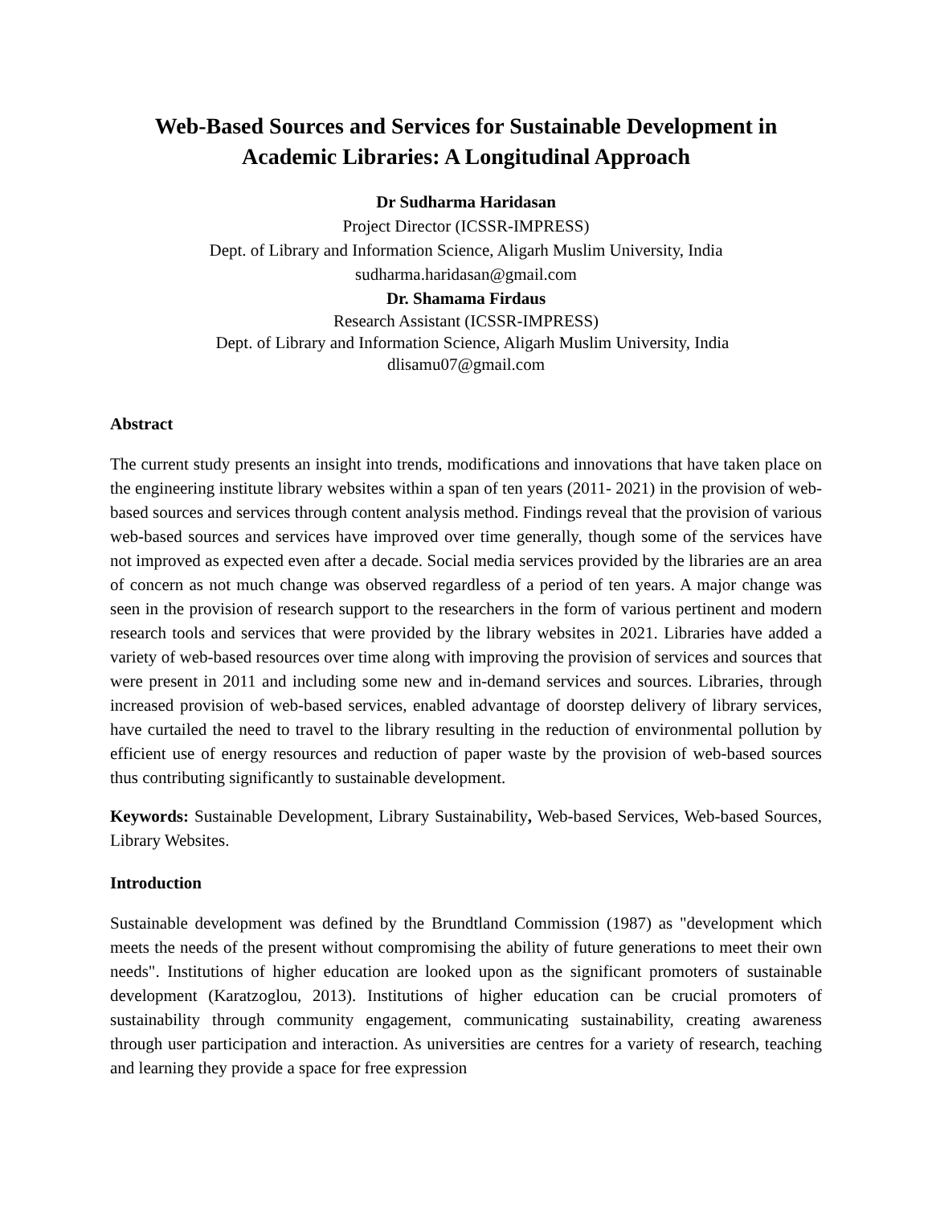Web-Based Sources and Services for Sustainable Development in Academic Libraries: A Longitudinal Approach
Dr Sudharma Haridasan
Project Director (ICSSR-IMPRESS)
Dept. of Library and Information Science, Aligarh Muslim University, India
sudharma.haridasan@gmail.com
Dr. Shamama Firdaus
Research Assistant (ICSSR-IMPRESS)
Dept. of Library and Information Science, Aligarh Muslim University, India
dlisamu07@gmail.com
Abstract
The current study presents an insight into trends, modifications and innovations that have taken place on the engineering institute library websites within a span of ten years (2011- 2021) in the provision of web-based sources and services through content analysis method. Findings reveal that the provision of various web-based sources and services have improved over time generally, though some of the services have not improved as expected even after a decade. Social media services provided by the libraries are an area of concern as not much change was observed regardless of a period of ten years. A major change was seen in the provision of research support to the researchers in the form of various pertinent and modern research tools and services that were provided by the library websites in 2021. Libraries have added a variety of web-based resources over time along with improving the provision of services and sources that were present in 2011 and including some new and in-demand services and sources. Libraries, through increased provision of web-based services, enabled advantage of doorstep delivery of library services, have curtailed the need to travel to the library resulting in the reduction of environmental pollution by efficient use of energy resources and reduction of paper waste by the provision of web-based sources thus contributing significantly to sustainable development.
Keywords: Sustainable Development, Library Sustainability, Web-based Services, Web-based Sources, Library Websites.
Introduction
Sustainable development was defined by the Brundtland Commission (1987) as "development which meets the needs of the present without compromising the ability of future generations to meet their own needs". Institutions of higher education are looked upon as the significant promoters of sustainable development (Karatzoglou, 2013). Institutions of higher education can be crucial promoters of sustainability through community engagement, communicating sustainability, creating awareness through user participation and interaction. As universities are centres for a variety of research, teaching and learning they provide a space for free expression